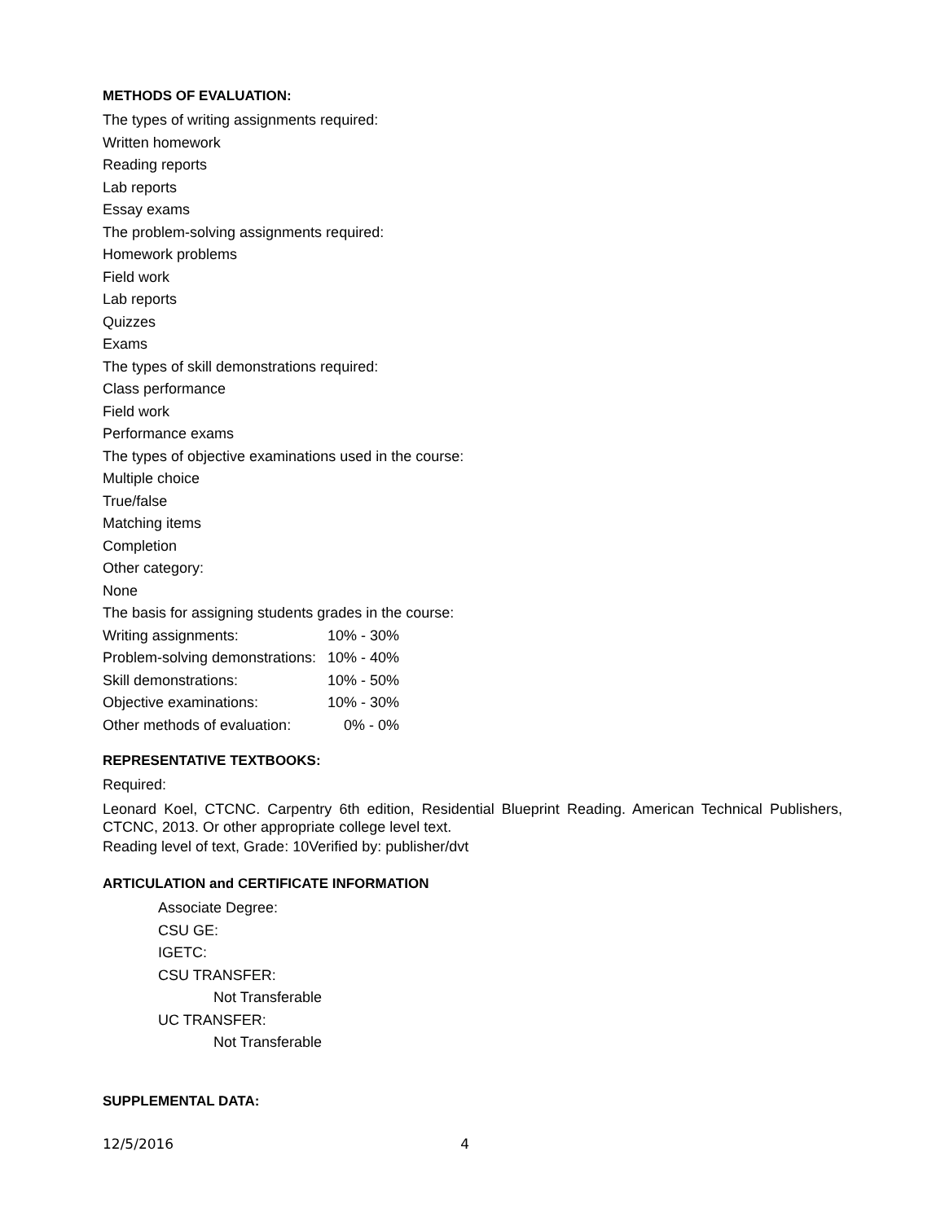METHODS OF EVALUATION:
The types of writing assignments required:
Written homework
Reading reports
Lab reports
Essay exams
The problem-solving assignments required:
Homework problems
Field work
Lab reports
Quizzes
Exams
The types of skill demonstrations required:
Class performance
Field work
Performance exams
The types of objective examinations used in the course:
Multiple choice
True/false
Matching items
Completion
Other category:
None
The basis for assigning students grades in the course:
| Writing assignments: | 10% - 30% |
| Problem-solving demonstrations: | 10% - 40% |
| Skill demonstrations: | 10% - 50% |
| Objective examinations: | 10% - 30% |
| Other methods of evaluation: | 0% - 0% |
REPRESENTATIVE TEXTBOOKS:
Required:
Leonard Koel, CTCNC. Carpentry 6th edition, Residential Blueprint Reading. American Technical Publishers, CTCNC, 2013. Or other appropriate college level text.
Reading level of text, Grade: 10Verified by: publisher/dvt
ARTICULATION and CERTIFICATE INFORMATION
Associate Degree:
CSU GE:
IGETC:
CSU TRANSFER:
Not Transferable
UC TRANSFER:
Not Transferable
SUPPLEMENTAL DATA:
12/5/2016 4